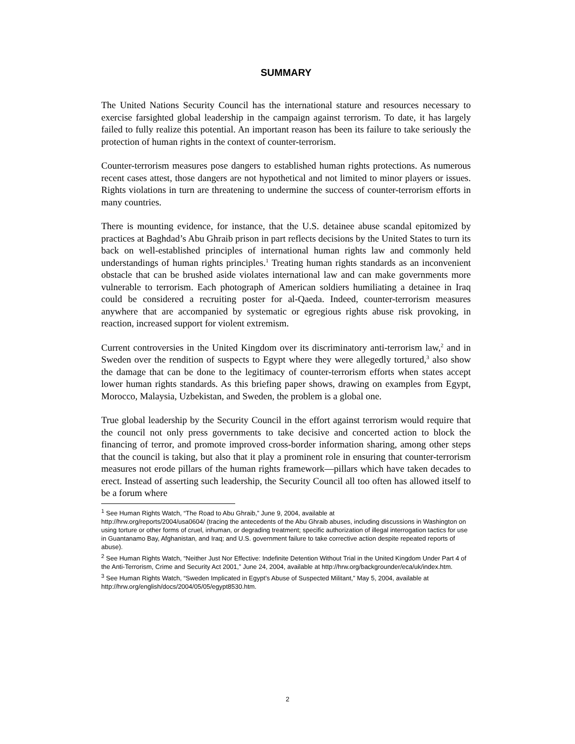SUMMARY
The United Nations Security Council has the international stature and resources necessary to exercise farsighted global leadership in the campaign against terrorism. To date, it has largely failed to fully realize this potential. An important reason has been its failure to take seriously the protection of human rights in the context of counter-terrorism.
Counter-terrorism measures pose dangers to established human rights protections. As numerous recent cases attest, those dangers are not hypothetical and not limited to minor players or issues. Rights violations in turn are threatening to undermine the success of counter-terrorism efforts in many countries.
There is mounting evidence, for instance, that the U.S. detainee abuse scandal epitomized by practices at Baghdad’s Abu Ghraib prison in part reflects decisions by the United States to turn its back on well-established principles of international human rights law and commonly held understandings of human rights principles.<sup>1</sup> Treating human rights standards as an inconvenient obstacle that can be brushed aside violates international law and can make governments more vulnerable to terrorism. Each photograph of American soldiers humiliating a detainee in Iraq could be considered a recruiting poster for al-Qaeda. Indeed, counter-terrorism measures anywhere that are accompanied by systematic or egregious rights abuse risk provoking, in reaction, increased support for violent extremism.
Current controversies in the United Kingdom over its discriminatory anti-terrorism law,<sup>2</sup> and in Sweden over the rendition of suspects to Egypt where they were allegedly tortured,<sup>3</sup> also show the damage that can be done to the legitimacy of counter-terrorism efforts when states accept lower human rights standards. As this briefing paper shows, drawing on examples from Egypt, Morocco, Malaysia, Uzbekistan, and Sweden, the problem is a global one.
True global leadership by the Security Council in the effort against terrorism would require that the council not only press governments to take decisive and concerted action to block the financing of terror, and promote improved cross-border information sharing, among other steps that the council is taking, but also that it play a prominent role in ensuring that counter-terrorism measures not erode pillars of the human rights framework—pillars which have taken decades to erect. Instead of asserting such leadership, the Security Council all too often has allowed itself to be a forum where
<sup>1</sup> See Human Rights Watch, “The Road to Abu Ghraib,” June 9, 2004, available at
http://hrw.org/reports/2004/usa0604/ (tracing the antecedents of the Abu Ghraib abuses, including discussions in Washington on using torture or other forms of cruel, inhuman, or degrading treatment; specific authorization of illegal interrogation tactics for use in Guantanamo Bay, Afghanistan, and Iraq; and U.S. government failure to take corrective action despite repeated reports of abuse).
<sup>2</sup> See Human Rights Watch, “Neither Just Nor Effective: Indefinite Detention Without Trial in the United Kingdom Under Part 4 of the Anti-Terrorism, Crime and Security Act 2001,” June 24, 2004, available at http://hrw.org/backgrounder/eca/uk/index.htm.
<sup>3</sup> See Human Rights Watch, “Sweden Implicated in Egypt’s Abuse of Suspected Militant,” May 5, 2004, available at http://hrw.org/english/docs/2004/05/05/egypt8530.htm.
2